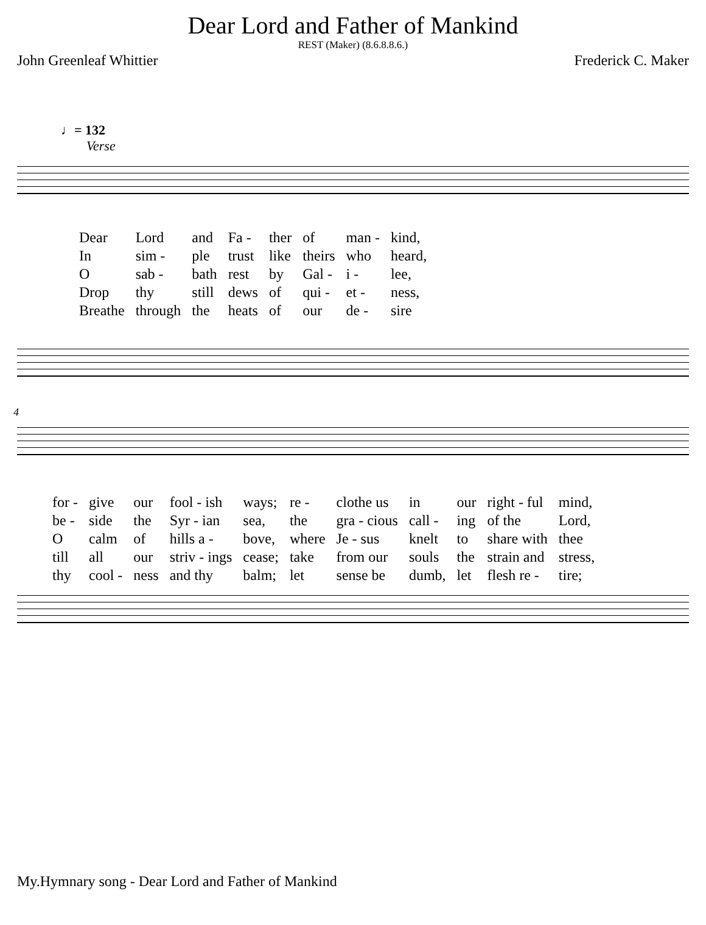Dear Lord and Father of Mankind
REST (Maker) (8.6.8.8.6.)
John Greenleaf Whittier Frederick C. Maker
♩= 132
Verse
| Dear | Lord | and | Fa - | ther | of | man - | kind, |
| In | sim - | ple | trust | like | theirs | who | heard, |
| O | sab - | bath | rest | by | Gal - | i - | lee, |
| Drop | thy | still | dews | of | qui - | et - | ness, |
| Breathe | through | the | heats | of | our | de - | sire |
4
| for - | give | our | fool - ish | ways; | re - | clothe us | in | our | right - ful | mind, |
| be - | side | the | Syr - ian | sea, | the | gra - cious | call - | ing | of the | Lord, |
| O | calm | of | hills a - | bove, | where | Je - sus | knelt | to | share with | thee |
| till | all | our | striv - ings | cease; | take | from our | souls | the | strain and | stress, |
| thy | cool - | ness | and thy | balm; | let | sense be | dumb, | let | flesh re - | tire; |
My.Hymnary song - Dear Lord and Father of Mankind